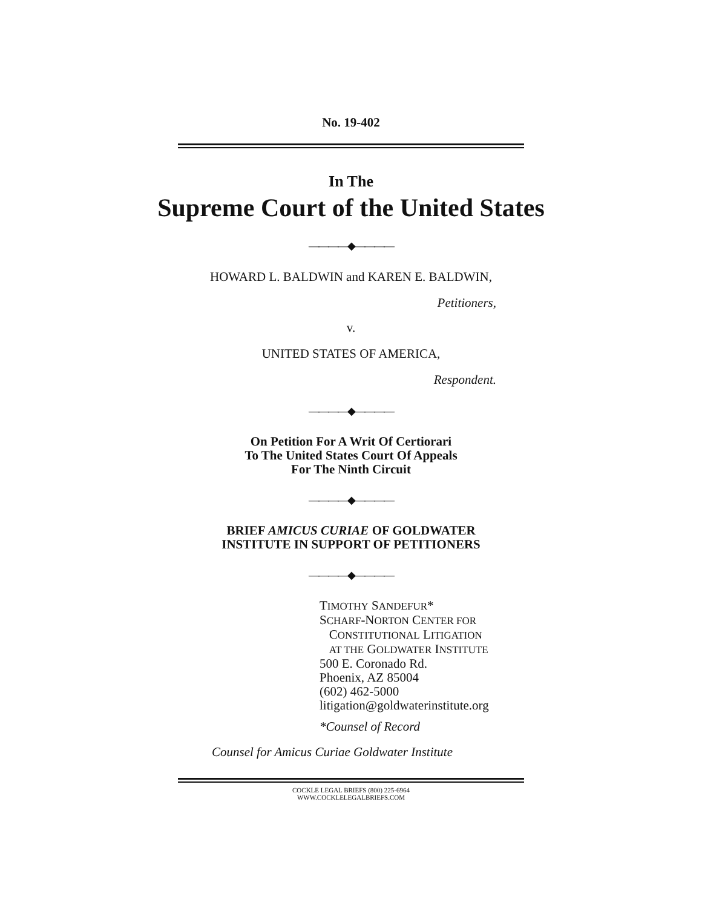No. 19-402
In The
Supreme Court of the United States
————◆————
HOWARD L. BALDWIN and KAREN E. BALDWIN,
Petitioners,
v.
UNITED STATES OF AMERICA,
Respondent.
————◆————
On Petition For A Writ Of Certiorari
To The United States Court Of Appeals
For The Ninth Circuit
————◆————
BRIEF AMICUS CURIAE OF GOLDWATER
INSTITUTE IN SUPPORT OF PETITIONERS
————◆————
TIMOTHY SANDEFUR*
SCHARF-NORTON CENTER FOR
CONSTITUTIONAL LITIGATION
AT THE GOLDWATER INSTITUTE
500 E. Coronado Rd.
Phoenix, AZ 85004
(602) 462-5000
litigation@goldwaterinstitute.org
*Counsel of Record
Counsel for Amicus Curiae Goldwater Institute
COCKLE LEGAL BRIEFS (800) 225-6964
WWW.COCKLELEGALBRIEFS.COM